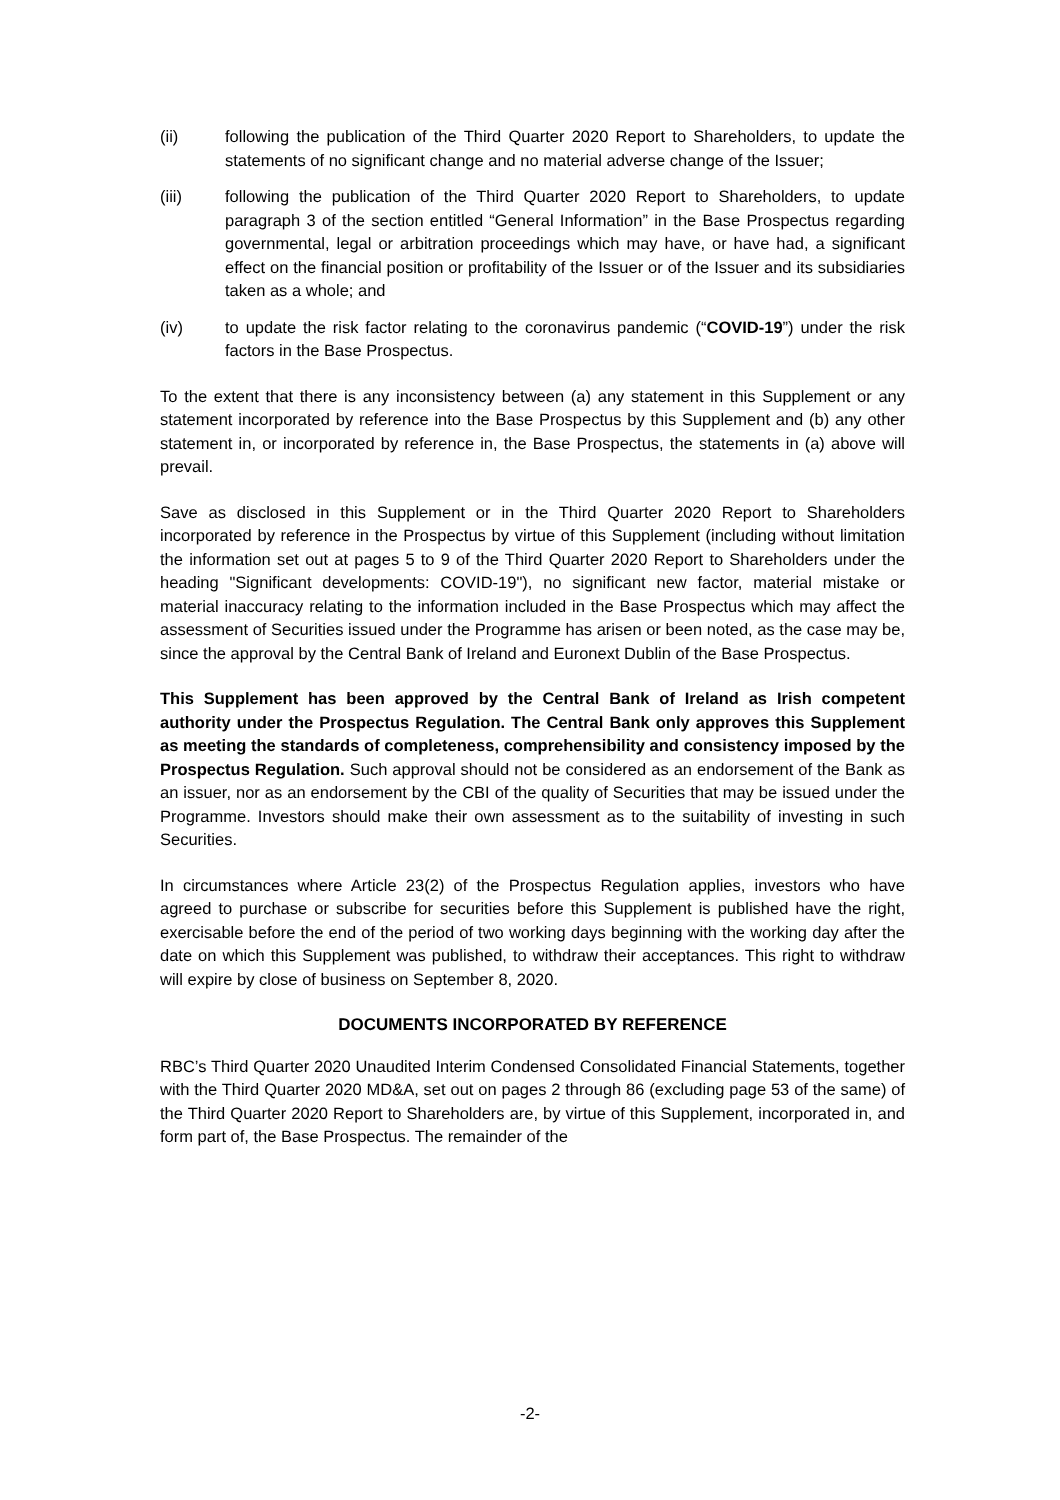(ii) following the publication of the Third Quarter 2020 Report to Shareholders, to update the statements of no significant change and no material adverse change of the Issuer;
(iii) following the publication of the Third Quarter 2020 Report to Shareholders, to update paragraph 3 of the section entitled “General Information” in the Base Prospectus regarding governmental, legal or arbitration proceedings which may have, or have had, a significant effect on the financial position or profitability of the Issuer or of the Issuer and its subsidiaries taken as a whole; and
(iv) to update the risk factor relating to the coronavirus pandemic (“COVID-19”) under the risk factors in the Base Prospectus.
To the extent that there is any inconsistency between (a) any statement in this Supplement or any statement incorporated by reference into the Base Prospectus by this Supplement and (b) any other statement in, or incorporated by reference in, the Base Prospectus, the statements in (a) above will prevail.
Save as disclosed in this Supplement or in the Third Quarter 2020 Report to Shareholders incorporated by reference in the Prospectus by virtue of this Supplement (including without limitation the information set out at pages 5 to 9 of the Third Quarter 2020 Report to Shareholders under the heading "Significant developments: COVID-19"), no significant new factor, material mistake or material inaccuracy relating to the information included in the Base Prospectus which may affect the assessment of Securities issued under the Programme has arisen or been noted, as the case may be, since the approval by the Central Bank of Ireland and Euronext Dublin of the Base Prospectus.
This Supplement has been approved by the Central Bank of Ireland as Irish competent authority under the Prospectus Regulation. The Central Bank only approves this Supplement as meeting the standards of completeness, comprehensibility and consistency imposed by the Prospectus Regulation. Such approval should not be considered as an endorsement of the Bank as an issuer, nor as an endorsement by the CBI of the quality of Securities that may be issued under the Programme. Investors should make their own assessment as to the suitability of investing in such Securities.
In circumstances where Article 23(2) of the Prospectus Regulation applies, investors who have agreed to purchase or subscribe for securities before this Supplement is published have the right, exercisable before the end of the period of two working days beginning with the working day after the date on which this Supplement was published, to withdraw their acceptances. This right to withdraw will expire by close of business on September 8, 2020.
DOCUMENTS INCORPORATED BY REFERENCE
RBC’s Third Quarter 2020 Unaudited Interim Condensed Consolidated Financial Statements, together with the Third Quarter 2020 MD&A, set out on pages 2 through 86 (excluding page 53 of the same) of the Third Quarter 2020 Report to Shareholders are, by virtue of this Supplement, incorporated in, and form part of, the Base Prospectus. The remainder of the
-2-